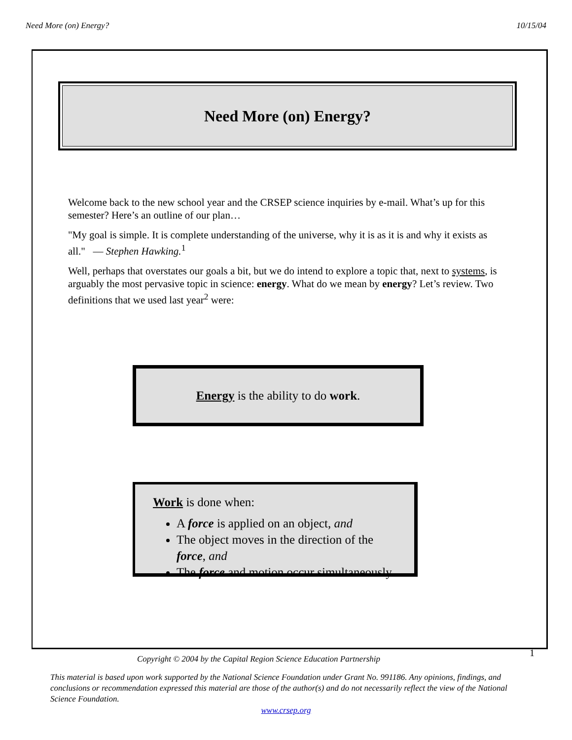Need More (on) Energy? 10/15/04
Need More (on) Energy?
Welcome back to the new school year and the CRSEP science inquiries by e-mail. What’s up for this semester? Here’s an outline of our plan…
"My goal is simple. It is complete understanding of the universe, why it is as it is and why it exists as all." — Stephen Hawking.<sup>1</sup>
Well, perhaps that overstates our goals a bit, but we do intend to explore a topic that, next to systems, is arguably the most pervasive topic in science: energy. What do we mean by energy? Let’s review. Two definitions that we used last year<sup>2</sup> were:
Energy is the ability to do work.
Work is done when:
A force is applied on an object, and
The object moves in the direction of the force, and
The force and motion occur simultaneously.
Copyright © 2004 by the Capital Region Science Education Partnership 1
This material is based upon work supported by the National Science Foundation under Grant No. 991186. Any opinions, findings, and conclusions or recommendation expressed this material are those of the author(s) and do not necessarily reflect the view of the National Science Foundation.
www.crsep.org